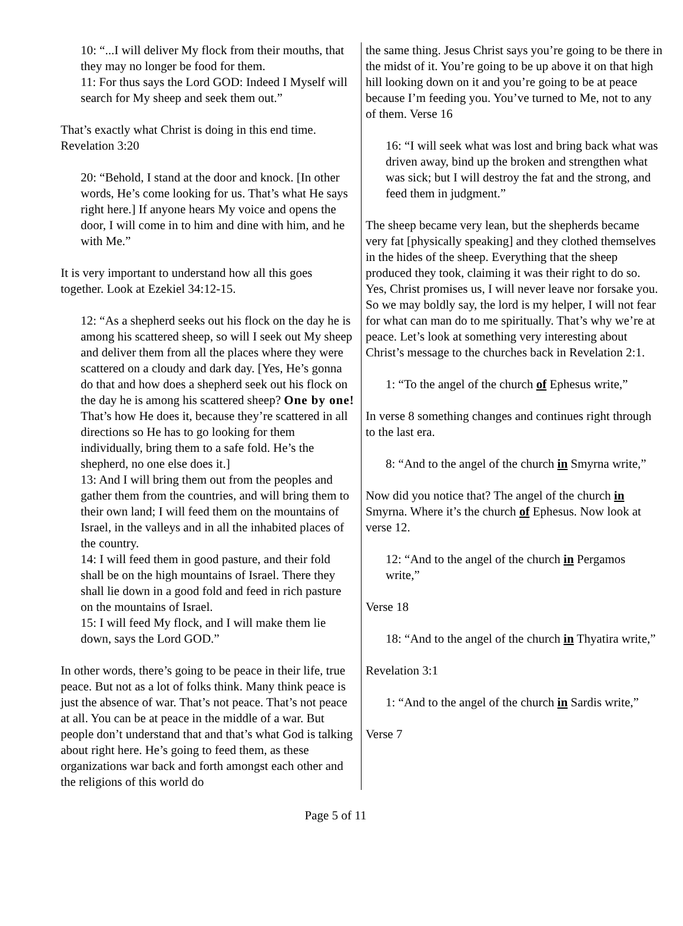10: “...I will deliver My flock from their mouths, that they may no longer be food for them.
11: For thus says the Lord GOD: Indeed I Myself will search for My sheep and seek them out.”
That’s exactly what Christ is doing in this end time. Revelation 3:20
20: “Behold, I stand at the door and knock. [In other words, He’s come looking for us. That’s what He says right here.] If anyone hears My voice and opens the door, I will come in to him and dine with him, and he with Me.”
It is very important to understand how all this goes together. Look at Ezekiel 34:12-15.
12: “As a shepherd seeks out his flock on the day he is among his scattered sheep, so will I seek out My sheep and deliver them from all the places where they were scattered on a cloudy and dark day. [Yes, He’s gonna do that and how does a shepherd seek out his flock on the day he is among his scattered sheep? One by one! That’s how He does it, because they’re scattered in all directions so He has to go looking for them individually, bring them to a safe fold. He’s the shepherd, no one else does it.]
13: And I will bring them out from the peoples and gather them from the countries, and will bring them to their own land; I will feed them on the mountains of Israel, in the valleys and in all the inhabited places of the country.
14: I will feed them in good pasture, and their fold shall be on the high mountains of Israel. There they shall lie down in a good fold and feed in rich pasture on the mountains of Israel.
15: I will feed My flock, and I will make them lie down, says the Lord GOD.”
In other words, there’s going to be peace in their life, true peace. But not as a lot of folks think. Many think peace is just the absence of war. That’s not peace. That’s not peace at all. You can be at peace in the middle of a war. But people don’t understand that and that’s what God is talking about right here. He’s going to feed them, as these organizations war back and forth amongst each other and the religions of this world do
the same thing. Jesus Christ says you’re going to be there in the midst of it. You’re going to be up above it on that high hill looking down on it and you’re going to be at peace because I’m feeding you. You’ve turned to Me, not to any of them. Verse 16
16: “I will seek what was lost and bring back what was driven away, bind up the broken and strengthen what was sick; but I will destroy the fat and the strong, and feed them in judgment.”
The sheep became very lean, but the shepherds became very fat [physically speaking] and they clothed themselves in the hides of the sheep. Everything that the sheep produced they took, claiming it was their right to do so. Yes, Christ promises us, I will never leave nor forsake you. So we may boldly say, the lord is my helper, I will not fear for what can man do to me spiritually. That’s why we’re at peace. Let’s look at something very interesting about Christ’s message to the churches back in Revelation 2:1.
1: “To the angel of the church of Ephesus write,”
In verse 8 something changes and continues right through to the last era.
8: “And to the angel of the church in Smyrna write,”
Now did you notice that? The angel of the church in Smyrna. Where it’s the church of Ephesus. Now look at verse 12.
12: “And to the angel of the church in Pergamos write,”
Verse 18
18: “And to the angel of the church in Thyatira write,”
Revelation 3:1
1: “And to the angel of the church in Sardis write,”
Verse 7
Page 5 of 11